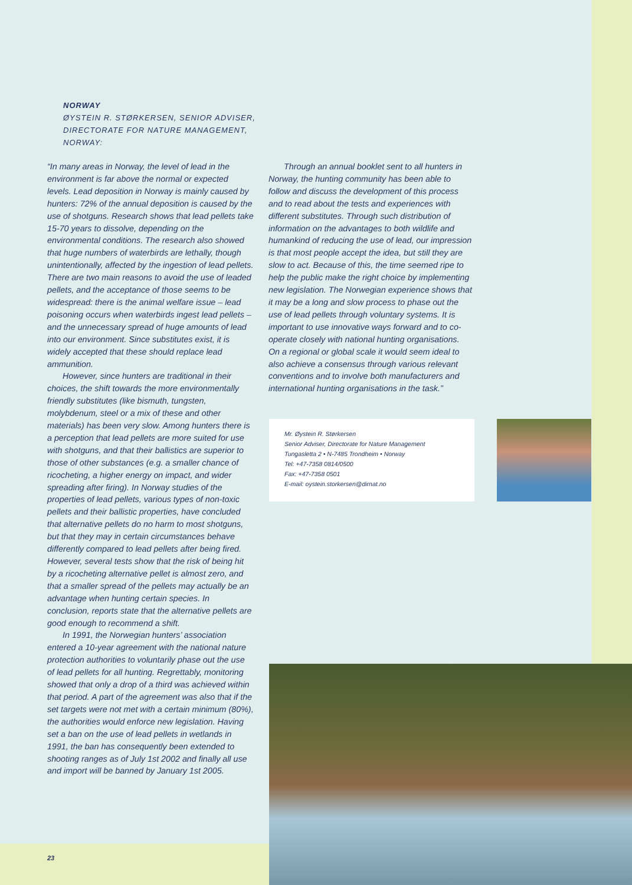NORWAY
ØYSTEIN R. STØRKERSEN, SENIOR ADVISER,
DIRECTORATE FOR NATURE MANAGEMENT,
NORWAY:
“In many areas in Norway, the level of lead in the environment is far above the normal or expected levels. Lead deposition in Norway is mainly caused by hunters: 72% of the annual deposition is caused by the use of shotguns. Research shows that lead pellets take 15-70 years to dissolve, depending on the environmental conditions. The research also showed that huge numbers of waterbirds are lethally, though unintentionally, affected by the ingestion of lead pellets. There are two main reasons to avoid the use of leaded pellets, and the acceptance of those seems to be widespread: there is the animal welfare issue – lead poisoning occurs when waterbirds ingest lead pellets – and the unnecessary spread of huge amounts of lead into our environment. Since substitutes exist, it is widely accepted that these should replace lead ammunition.
However, since hunters are traditional in their choices, the shift towards the more environmentally friendly substitutes (like bismuth, tungsten, molybdenum, steel or a mix of these and other materials) has been very slow. Among hunters there is a perception that lead pellets are more suited for use with shotguns, and that their ballistics are superior to those of other substances (e.g. a smaller chance of ricocheting, a higher energy on impact, and wider spreading after firing). In Norway studies of the properties of lead pellets, various types of non-toxic pellets and their ballistic properties, have concluded that alternative pellets do no harm to most shotguns, but that they may in certain circumstances behave differently compared to lead pellets after being fired. However, several tests show that the risk of being hit by a ricocheting alternative pellet is almost zero, and that a smaller spread of the pellets may actually be an advantage when hunting certain species. In conclusion, reports state that the alternative pellets are good enough to recommend a shift.
In 1991, the Norwegian hunters’ association entered a 10-year agreement with the national nature protection authorities to voluntarily phase out the use of lead pellets for all hunting. Regrettably, monitoring showed that only a drop of a third was achieved within that period. A part of the agreement was also that if the set targets were not met with a certain minimum (80%), the authorities would enforce new legislation. Having set a ban on the use of lead pellets in wetlands in 1991, the ban has consequently been extended to shooting ranges as of July 1st 2002 and finally all use and import will be banned by January 1st 2005.
Through an annual booklet sent to all hunters in Norway, the hunting community has been able to follow and discuss the development of this process and to read about the tests and experiences with different substitutes. Through such distribution of information on the advantages to both wildlife and humankind of reducing the use of lead, our impression is that most people accept the idea, but still they are slow to act. Because of this, the time seemed ripe to help the public make the right choice by implementing new legislation. The Norwegian experience shows that it may be a long and slow process to phase out the use of lead pellets through voluntary systems. It is important to use innovative ways forward and to co-operate closely with national hunting organisations. On a regional or global scale it would seem ideal to also achieve a consensus through various relevant conventions and to involve both manufacturers and international hunting organisations in the task.”
Mr. Øystein R. Størkersen
Senior Adviser, Directorate for Nature Management
Tungasletta 2 • N-7485 Trondheim • Norway
Tel: +47-7358 0814/0500
Fax: +47-7358 0501
E-mail: oystein.storkersen@dirnat.no
23